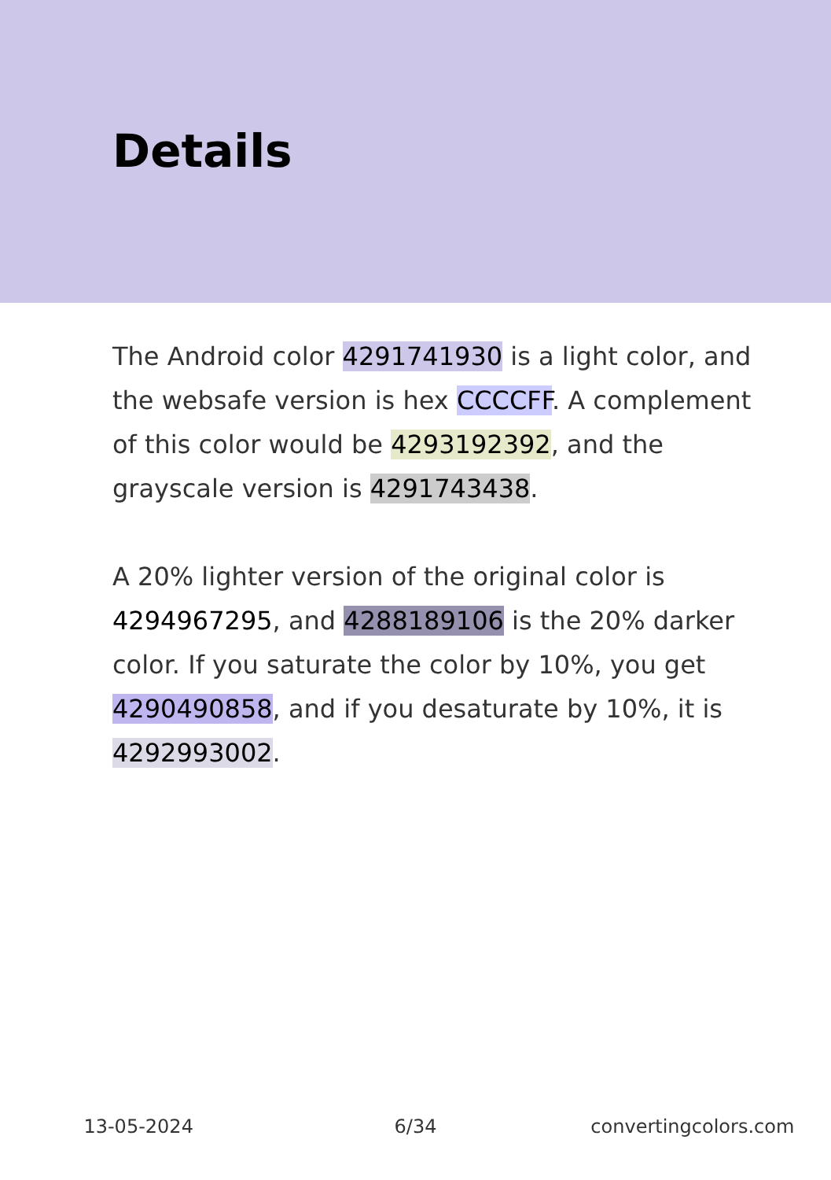Details
The Android color 4291741930 is a light color, and the websafe version is hex CCCCFF. A complement of this color would be 4293192392, and the grayscale version is 4291743438.
A 20% lighter version of the original color is 4294967295, and 4288189106 is the 20% darker color. If you saturate the color by 10%, you get 4290490858, and if you desaturate by 10%, it is 4292993002.
13-05-2024 6/34 convertingcolors.com